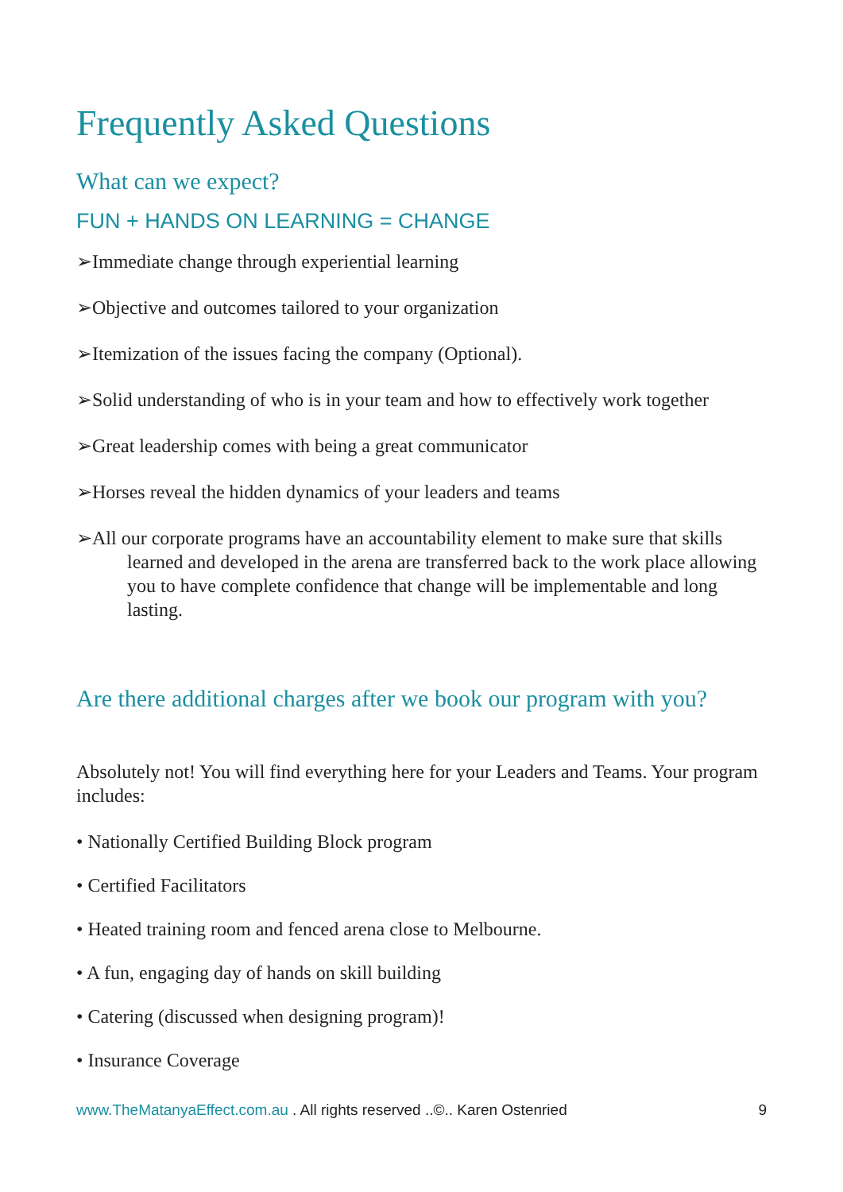Frequently Asked Questions
What can we expect?
FUN + HANDS ON LEARNING = CHANGE
➢Immediate change through experiential learning
➢Objective and outcomes tailored to your organization
➢Itemization of the issues facing the company (Optional).
➢Solid understanding of who is in your team and how to effectively work together
➢Great leadership comes with being a great communicator
➢Horses reveal the hidden dynamics of your leaders and teams
➢All our corporate programs have an accountability element to make sure that skills learned and developed in the arena are transferred back to the work place allowing you to have complete confidence that change will be implementable and long lasting.
Are there additional charges after we book our program with you?
Absolutely not! You will find everything here for your Leaders and Teams. Your program includes:
• Nationally Certified Building Block program
• Certified Facilitators
• Heated training room and fenced arena close to Melbourne.
• A fun, engaging day of hands on skill building
• Catering (discussed when designing program)!
• Insurance Coverage
www.TheMatanyaEffect.com.au . All rights reserved ..©.. Karen Ostenried 9